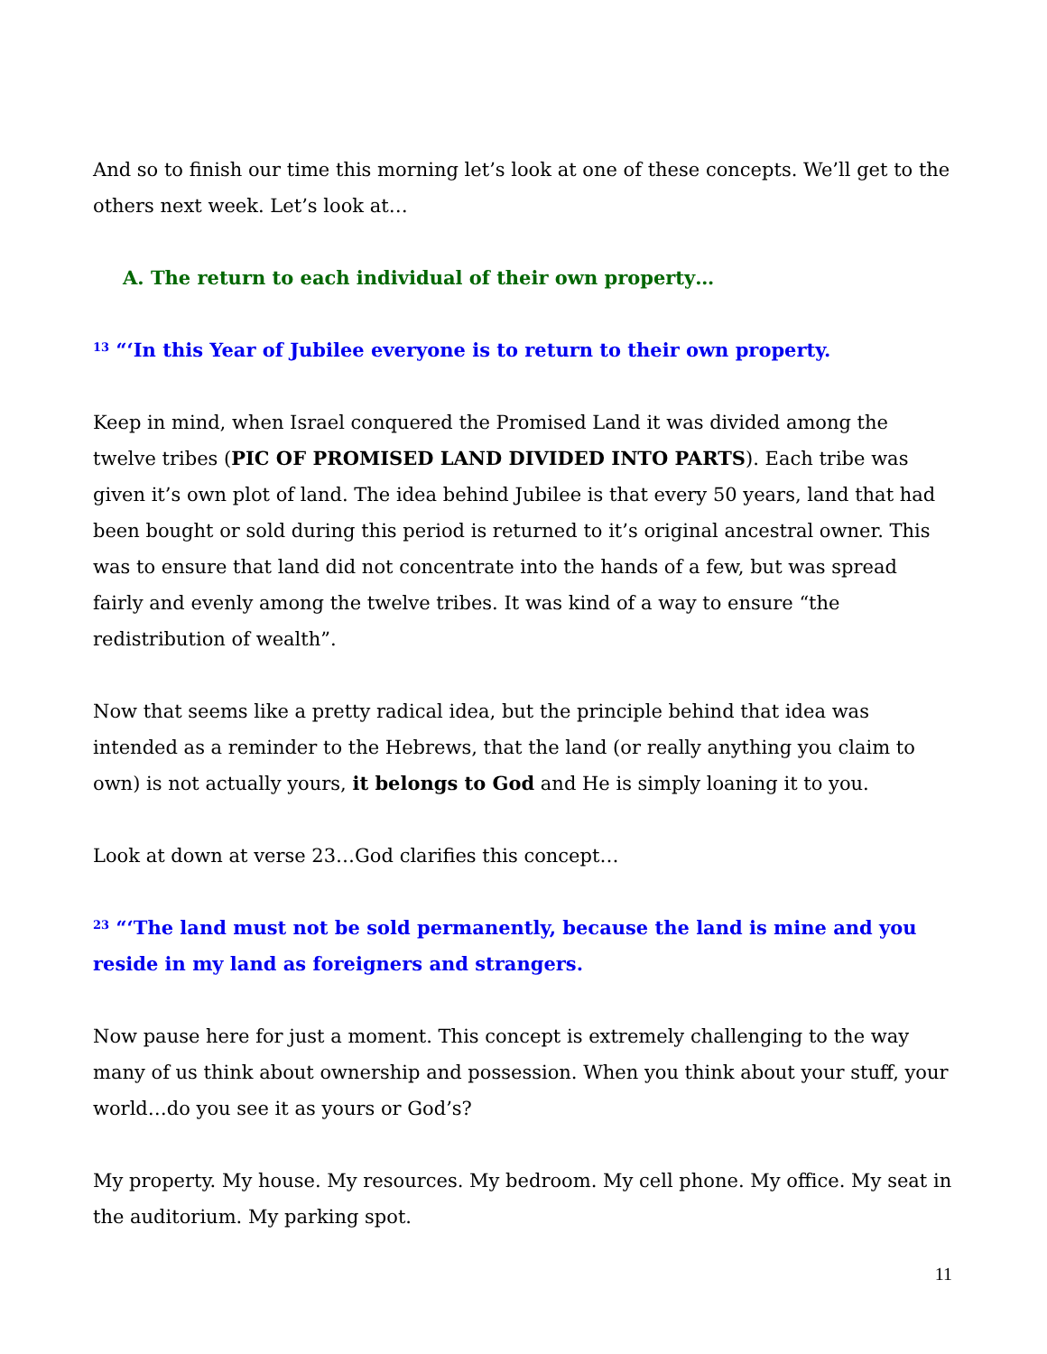And so to finish our time this morning let’s look at one of these concepts. We’ll get to the others next week. Let’s look at…
A. The return to each individual of their own property…
<sup>13</sup> “‘In this Year of Jubilee everyone is to return to their own property.
Keep in mind, when Israel conquered the Promised Land it was divided among the twelve tribes (PIC OF PROMISED LAND DIVIDED INTO PARTS). Each tribe was given it’s own plot of land. The idea behind Jubilee is that every 50 years, land that had been bought or sold during this period is returned to it’s original ancestral owner. This was to ensure that land did not concentrate into the hands of a few, but was spread fairly and evenly among the twelve tribes. It was kind of a way to ensure “the redistribution of wealth”.
Now that seems like a pretty radical idea, but the principle behind that idea was intended as a reminder to the Hebrews, that the land (or really anything you claim to own) is not actually yours, it belongs to God and He is simply loaning it to you.
Look at down at verse 23…God clarifies this concept…
<sup>23</sup> “‘The land must not be sold permanently, because the land is mine and you reside in my land as foreigners and strangers.
Now pause here for just a moment. This concept is extremely challenging to the way many of us think about ownership and possession. When you think about your stuff, your world…do you see it as yours or God’s?
My property. My house. My resources. My bedroom. My cell phone. My office. My seat in the auditorium. My parking spot.
11